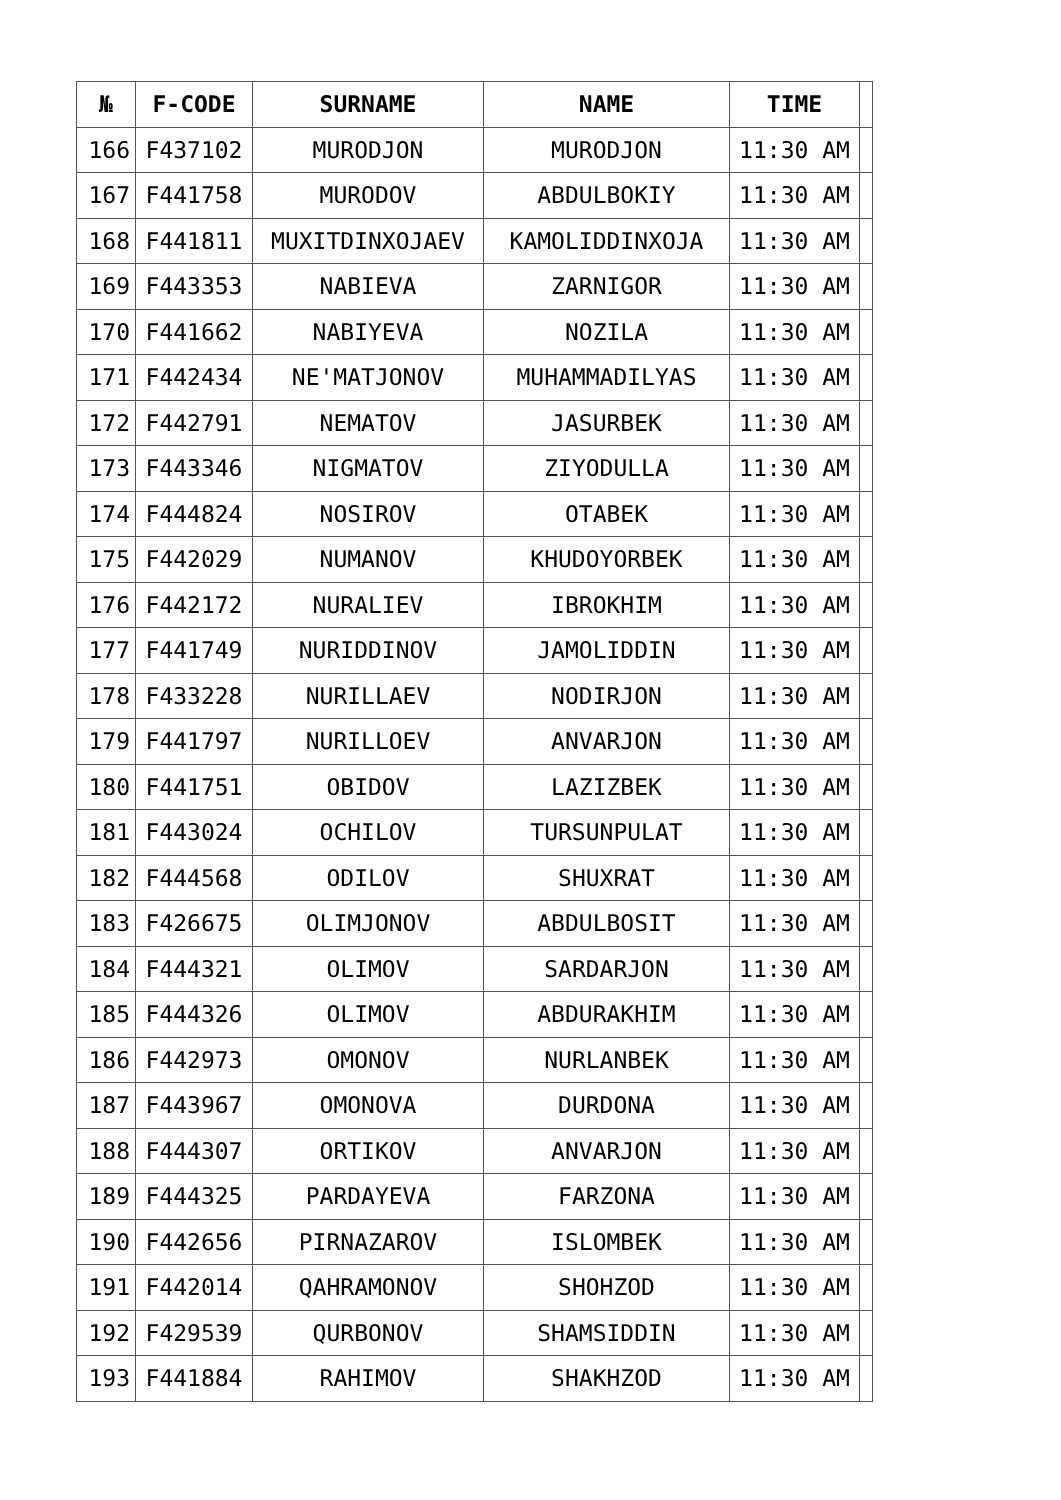| № | F-CODE | SURNAME | NAME | TIME | |
| --- | --- | --- | --- | --- | --- |
| 166 | F437102 | MURODJON | MURODJON | 11:30 AM | |
| 167 | F441758 | MURODOV | ABDULBOKIY | 11:30 AM | |
| 168 | F441811 | MUXITDINXOJAEV | KAMOLIDDINXOJA | 11:30 AM | |
| 169 | F443353 | NABIEVA | ZARNIGOR | 11:30 AM | |
| 170 | F441662 | NABIYEVA | NOZILA | 11:30 AM | |
| 171 | F442434 | NE'MATJONOV | MUHAMMADILYAS | 11:30 AM | |
| 172 | F442791 | NEMATOV | JASURBEK | 11:30 AM | |
| 173 | F443346 | NIGMATOV | ZIYODULLA | 11:30 AM | |
| 174 | F444824 | NOSIROV | OTABEK | 11:30 AM | |
| 175 | F442029 | NUMANOV | KHUDOYORBEK | 11:30 AM | |
| 176 | F442172 | NURALIEV | IBROKHIM | 11:30 AM | |
| 177 | F441749 | NURIDDINOV | JAMOLIDDIN | 11:30 AM | |
| 178 | F433228 | NURILLAEV | NODIRJON | 11:30 AM | |
| 179 | F441797 | NURILLOEV | ANVARJON | 11:30 AM | |
| 180 | F441751 | OBIDOV | LAZIZBEK | 11:30 AM | |
| 181 | F443024 | OCHILOV | TURSUNPULAT | 11:30 AM | |
| 182 | F444568 | ODILOV | SHUXRAT | 11:30 AM | |
| 183 | F426675 | OLIMJONOV | ABDULBOSIT | 11:30 AM | |
| 184 | F444321 | OLIMOV | SARDARJON | 11:30 AM | |
| 185 | F444326 | OLIMOV | ABDURAKHIM | 11:30 AM | |
| 186 | F442973 | OMONOV | NURLANBEK | 11:30 AM | |
| 187 | F443967 | OMONOVA | DURDONA | 11:30 AM | |
| 188 | F444307 | ORTIKOV | ANVARJON | 11:30 AM | |
| 189 | F444325 | PARDAYEVA | FARZONA | 11:30 AM | |
| 190 | F442656 | PIRNAZAROV | ISLOMBEK | 11:30 AM | |
| 191 | F442014 | QAHRAMONOV | SHOHZOD | 11:30 AM | |
| 192 | F429539 | QURBONOV | SHAMSIDDIN | 11:30 AM | |
| 193 | F441884 | RAHIMOV | SHAKHZOD | 11:30 AM | |